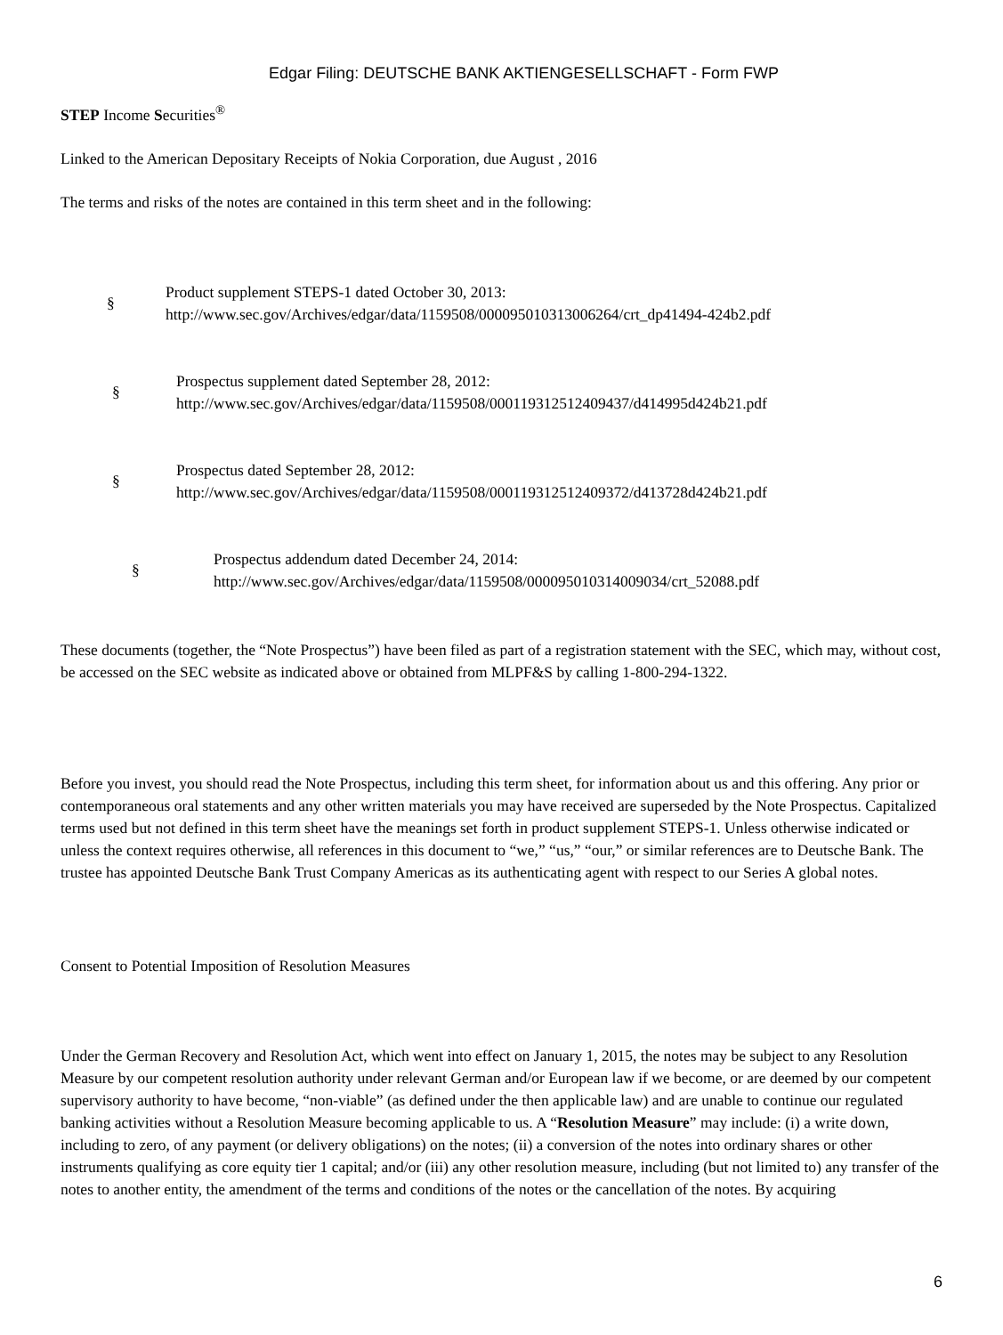Edgar Filing: DEUTSCHE BANK AKTIENGESELLSCHAFT - Form FWP
STEP Income Securities<sup>®</sup>
Linked to the American Depositary Receipts of Nokia Corporation, due August , 2016
The terms and risks of the notes are contained in this term sheet and in the following:
§
Product supplement STEPS-1 dated October 30, 2013:
http://www.sec.gov/Archives/edgar/data/1159508/000095010313006264/crt_dp41494-424b2.pdf
§
Prospectus supplement dated September 28, 2012:
http://www.sec.gov/Archives/edgar/data/1159508/000119312512409437/d414995d424b21.pdf
§
Prospectus dated September 28, 2012:
http://www.sec.gov/Archives/edgar/data/1159508/000119312512409372/d413728d424b21.pdf
§
Prospectus addendum dated December 24, 2014:
http://www.sec.gov/Archives/edgar/data/1159508/000095010314009034/crt_52088.pdf
These documents (together, the “Note Prospectus”) have been filed as part of a registration statement with the SEC, which may, without cost, be accessed on the SEC website as indicated above or obtained from MLPF&S by calling 1-800-294-1322.
Before you invest, you should read the Note Prospectus, including this term sheet, for information about us and this offering. Any prior or contemporaneous oral statements and any other written materials you may have received are superseded by the Note Prospectus. Capitalized terms used but not defined in this term sheet have the meanings set forth in product supplement STEPS-1. Unless otherwise indicated or unless the context requires otherwise, all references in this document to “we,” “us,” “our,” or similar references are to Deutsche Bank. The trustee has appointed Deutsche Bank Trust Company Americas as its authenticating agent with respect to our Series A global notes.
Consent to Potential Imposition of Resolution Measures
Under the German Recovery and Resolution Act, which went into effect on January 1, 2015, the notes may be subject to any Resolution Measure by our competent resolution authority under relevant German and/or European law if we become, or are deemed by our competent supervisory authority to have become, “non-viable” (as defined under the then applicable law) and are unable to continue our regulated banking activities without a Resolution Measure becoming applicable to us. A “Resolution Measure” may include: (i) a write down, including to zero, of any payment (or delivery obligations) on the notes; (ii) a conversion of the notes into ordinary shares or other instruments qualifying as core equity tier 1 capital; and/or (iii) any other resolution measure, including (but not limited to) any transfer of the notes to another entity, the amendment of the terms and conditions of the notes or the cancellation of the notes. By acquiring
6